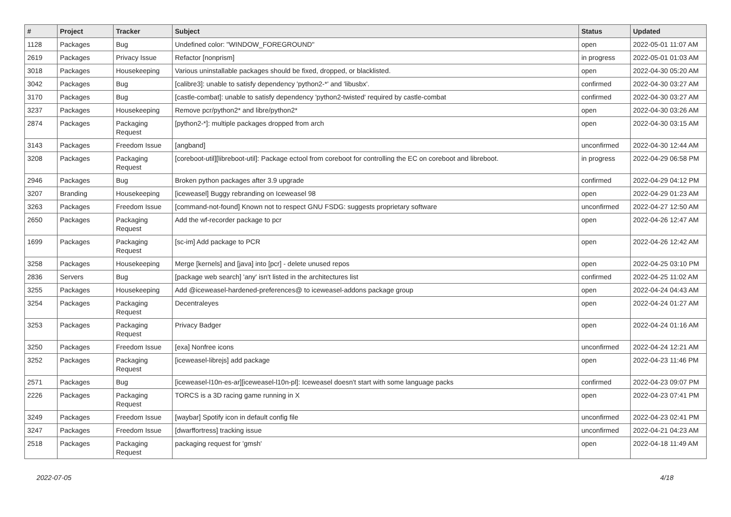| # | Project | Tracker | Subject | Status | Updated |
| --- | --- | --- | --- | --- | --- |
| 1128 | Packages | Bug | Undefined color: "WINDOW_FOREGROUND" | open | 2022-05-01 11:07 AM |
| 2619 | Packages | Privacy Issue | Refactor [nonprism] | in progress | 2022-05-01 01:03 AM |
| 3018 | Packages | Housekeeping | Various uninstallable packages should be fixed, dropped, or blacklisted. | open | 2022-04-30 05:20 AM |
| 3042 | Packages | Bug | [calibre3]: unable to satisfy dependency 'python2-*' and 'libusbx'. | confirmed | 2022-04-30 03:27 AM |
| 3170 | Packages | Bug | [castle-combat]: unable to satisfy dependency 'python2-twisted' required by castle-combat | confirmed | 2022-04-30 03:27 AM |
| 3237 | Packages | Housekeeping | Remove pcr/python2* and libre/python2* | open | 2022-04-30 03:26 AM |
| 2874 | Packages | Packaging Request | [python2-*]: multiple packages dropped from arch | open | 2022-04-30 03:15 AM |
| 3143 | Packages | Freedom Issue | [angband] | unconfirmed | 2022-04-30 12:44 AM |
| 3208 | Packages | Packaging Request | [coreboot-util][libreboot-util]: Package ectool from coreboot for controlling the EC on coreboot and libreboot. | in progress | 2022-04-29 06:58 PM |
| 2946 | Packages | Bug | Broken python packages after 3.9 upgrade | confirmed | 2022-04-29 04:12 PM |
| 3207 | Branding | Housekeeping | [iceweasel] Buggy rebranding on Iceweasel 98 | open | 2022-04-29 01:23 AM |
| 3263 | Packages | Freedom Issue | [command-not-found] Known not to respect GNU FSDG: suggests proprietary software | unconfirmed | 2022-04-27 12:50 AM |
| 2650 | Packages | Packaging Request | Add the wf-recorder package to pcr | open | 2022-04-26 12:47 AM |
| 1699 | Packages | Packaging Request | [sc-im] Add package to PCR | open | 2022-04-26 12:42 AM |
| 3258 | Packages | Housekeeping | Merge [kernels] and [java] into [pcr] - delete unused repos | open | 2022-04-25 03:10 PM |
| 2836 | Servers | Bug | [package web search] 'any' isn't listed in the architectures list | confirmed | 2022-04-25 11:02 AM |
| 3255 | Packages | Housekeeping | Add @iceweasel-hardened-preferences@ to iceweasel-addons package group | open | 2022-04-24 04:43 AM |
| 3254 | Packages | Packaging Request | Decentraleyes | open | 2022-04-24 01:27 AM |
| 3253 | Packages | Packaging Request | Privacy Badger | open | 2022-04-24 01:16 AM |
| 3250 | Packages | Freedom Issue | [exa] Nonfree icons | unconfirmed | 2022-04-24 12:21 AM |
| 3252 | Packages | Packaging Request | [iceweasel-librejs] add package | open | 2022-04-23 11:46 PM |
| 2571 | Packages | Bug | [iceweasel-l10n-es-ar][iceweasel-l10n-pl]: Iceweasel doesn't start with some language packs | confirmed | 2022-04-23 09:07 PM |
| 2226 | Packages | Packaging Request | TORCS is a 3D racing game running in X | open | 2022-04-23 07:41 PM |
| 3249 | Packages | Freedom Issue | [waybar] Spotify icon in default config file | unconfirmed | 2022-04-23 02:41 PM |
| 3247 | Packages | Freedom Issue | [dwarffortress] tracking issue | unconfirmed | 2022-04-21 04:23 AM |
| 2518 | Packages | Packaging Request | packaging request for 'gmsh' | open | 2022-04-18 11:49 AM |
2022-07-05 4/18